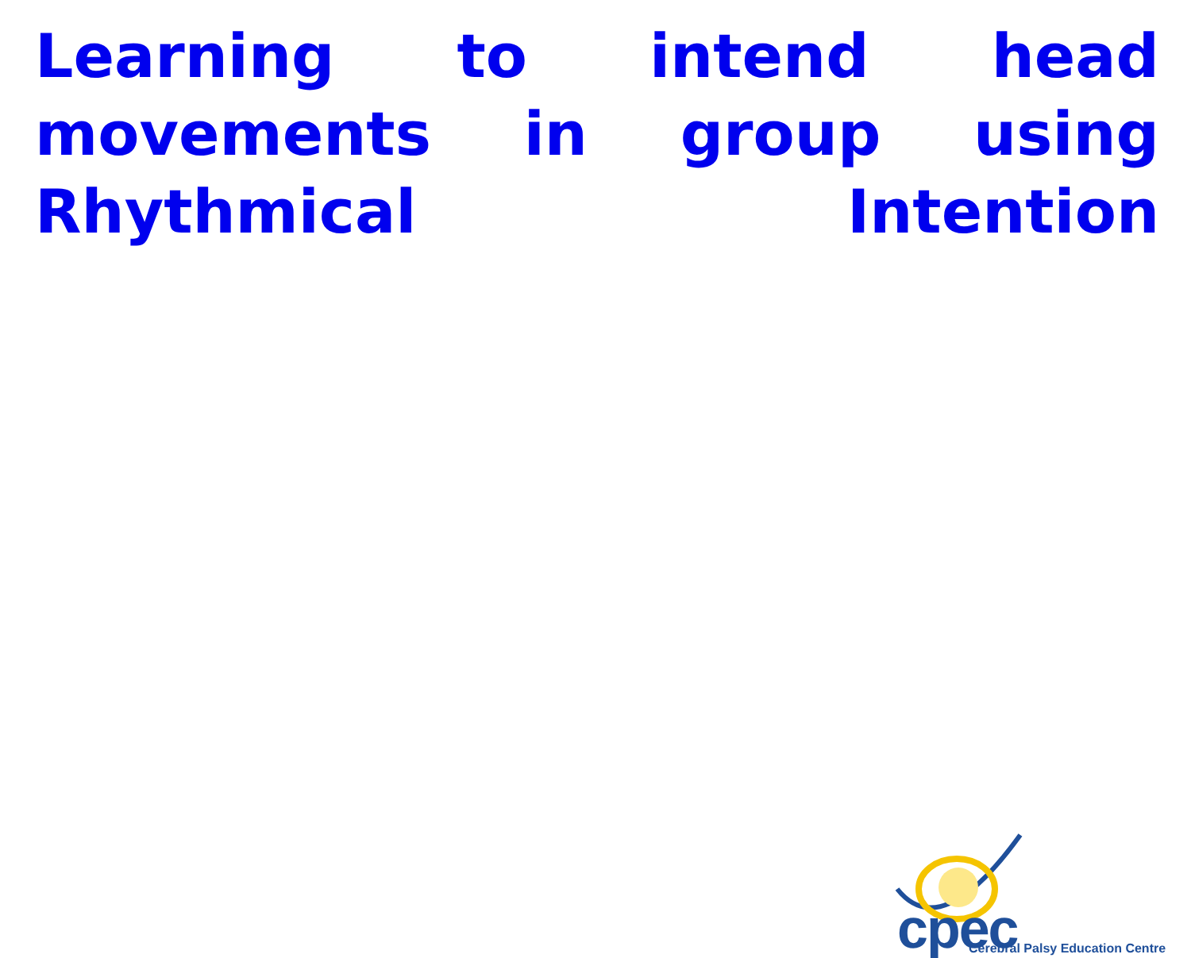Learning to intend head movements in group using Rhythmical Intention
cpec
Cerebral Palsy Education Centre